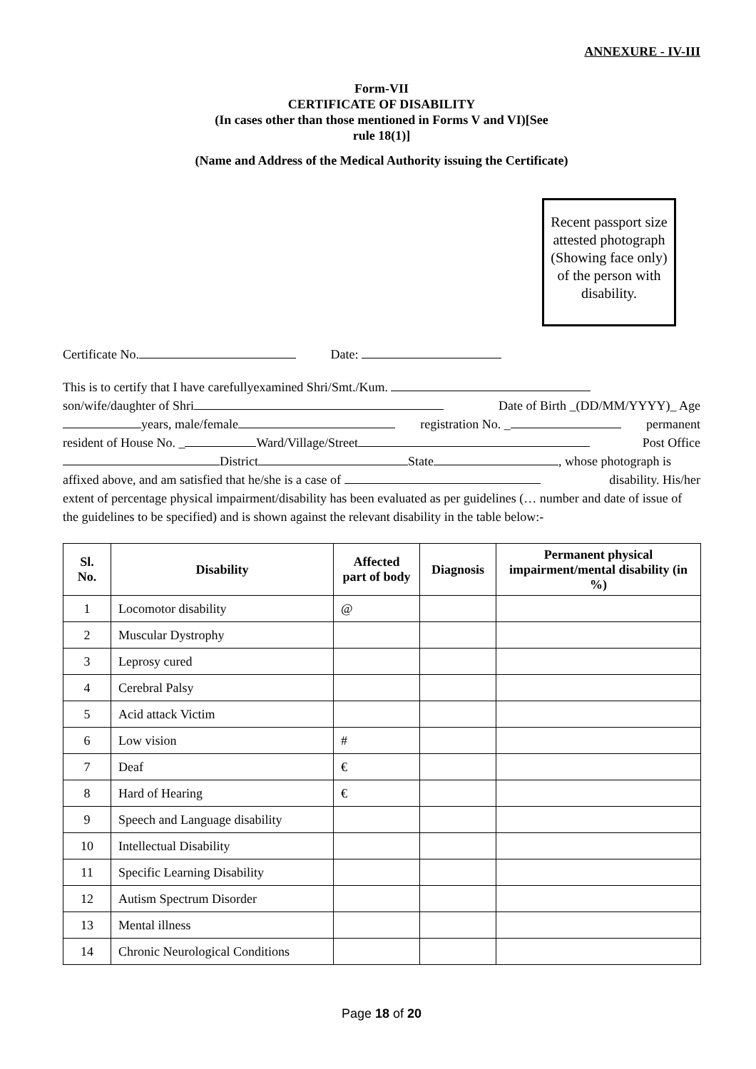ANNEXURE - IV-III
Form-VII
CERTIFICATE OF DISABILITY
(In cases other than those mentioned in Forms V and VI)[See
rule 18(1)]
(Name and Address of the Medical Authority issuing the Certificate)
Recent passport size attested photograph (Showing face only) of the person with disability.
Certificate No. Date:
This is to certify that I have carefullyexamined Shri/Smt./Kum.
son/wife/daughter of Shri Date of Birth _(DD/MM/YYYY)_ Age
years, male/female registration No. _ permanent
resident of House No. _ Ward/Village/Street Post Office
District State , whose photograph is
affixed above, and am satisfied that he/she is a case of disability. His/her
extent of percentage physical impairment/disability has been evaluated as per guidelines (… number and date of issue of the guidelines to be specified) and is shown against the relevant disability in the table below:-
| Sl. No. | Disability | Affected part of body | Diagnosis | Permanent physical impairment/mental disability (in %) |
| --- | --- | --- | --- | --- |
| 1 | Locomotor disability | @ | | |
| 2 | Muscular Dystrophy | | | |
| 3 | Leprosy cured | | | |
| 4 | Cerebral Palsy | | | |
| 5 | Acid attack Victim | | | |
| 6 | Low vision | # | | |
| 7 | Deaf | € | | |
| 8 | Hard of Hearing | € | | |
| 9 | Speech and Language disability | | | |
| 10 | Intellectual Disability | | | |
| 11 | Specific Learning Disability | | | |
| 12 | Autism Spectrum Disorder | | | |
| 13 | Mental illness | | | |
| 14 | Chronic Neurological Conditions | | | |
Page 18 of 20